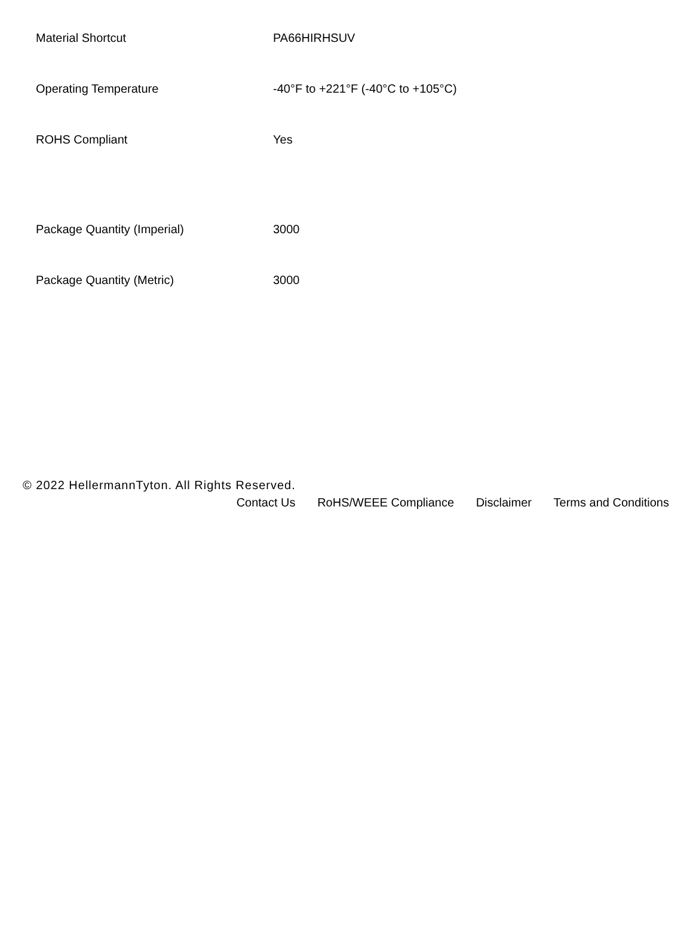| Material Shortcut | PA66HIRHSUV |
| Operating Temperature | -40°F to +221°F (-40°C to +105°C) |
| ROHS Compliant | Yes |
| Package Quantity (Imperial) | 3000 |
| Package Quantity (Metric) | 3000 |
© 2022 HellermannTyton. All Rights Reserved.
Contact Us RoHS/WEEE Compliance Disclaimer Terms and Conditions